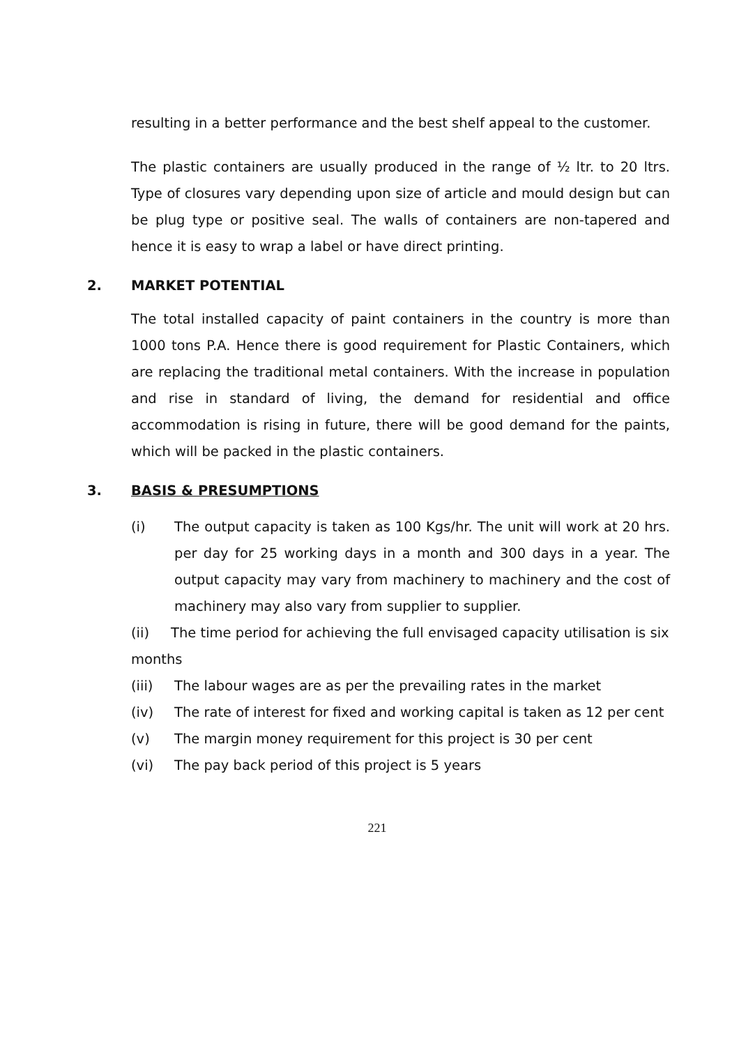resulting in a better performance and the best shelf appeal to the customer.
The plastic containers are usually produced in the range of ½ ltr. to 20 ltrs. Type of closures vary depending upon size of article and mould design but can be plug type or positive seal. The walls of containers are non-tapered and hence it is easy to wrap a label or have direct printing.
2. MARKET POTENTIAL
The total installed capacity of paint containers in the country is more than 1000 tons P.A. Hence there is good requirement for Plastic Containers, which are replacing the traditional metal containers. With the increase in population and rise in standard of living, the demand for residential and office accommodation is rising in future, there will be good demand for the paints, which will be packed in the plastic containers.
3. BASIS & PRESUMPTIONS
(i) The output capacity is taken as 100 Kgs/hr. The unit will work at 20 hrs. per day for 25 working days in a month and 300 days in a year. The output capacity may vary from machinery to machinery and the cost of machinery may also vary from supplier to supplier.
(ii) The time period for achieving the full envisaged capacity utilisation is six months
(iii) The labour wages are as per the prevailing rates in the market
(iv) The rate of interest for fixed and working capital is taken as 12 per cent
(v) The margin money requirement for this project is 30 per cent
(vi) The pay back period of this project is 5 years
221